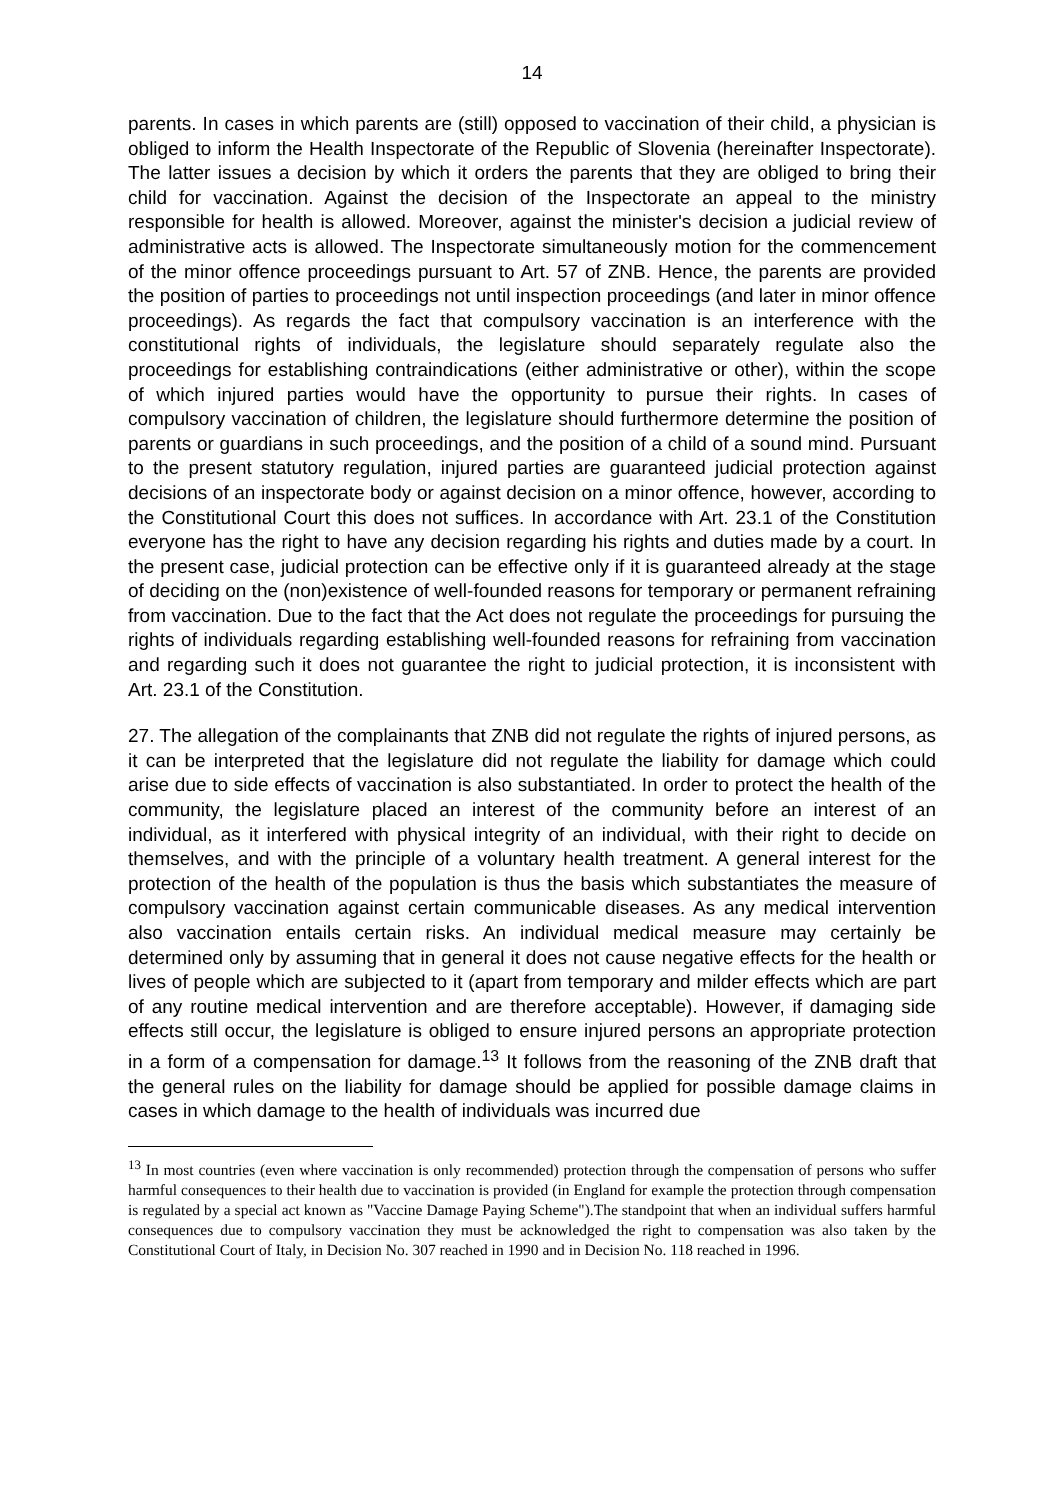14
parents. In cases in which parents are (still) opposed to vaccination of their child, a physician is obliged to inform the Health Inspectorate of the Republic of Slovenia (hereinafter Inspectorate). The latter issues a decision by which it orders the parents that they are obliged to bring their child for vaccination. Against the decision of the Inspectorate an appeal to the ministry responsible for health is allowed. Moreover, against the minister's decision a judicial review of administrative acts is allowed. The Inspectorate simultaneously motion for the commencement of the minor offence proceedings pursuant to Art. 57 of ZNB. Hence, the parents are provided the position of parties to proceedings not until inspection proceedings (and later in minor offence proceedings). As regards the fact that compulsory vaccination is an interference with the constitutional rights of individuals, the legislature should separately regulate also the proceedings for establishing contraindications (either administrative or other), within the scope of which injured parties would have the opportunity to pursue their rights. In cases of compulsory vaccination of children, the legislature should furthermore determine the position of parents or guardians in such proceedings, and the position of a child of a sound mind. Pursuant to the present statutory regulation, injured parties are guaranteed judicial protection against decisions of an inspectorate body or against decision on a minor offence, however, according to the Constitutional Court this does not suffices. In accordance with Art. 23.1 of the Constitution everyone has the right to have any decision regarding his rights and duties made by a court. In the present case, judicial protection can be effective only if it is guaranteed already at the stage of deciding on the (non)existence of well-founded reasons for temporary or permanent refraining from vaccination. Due to the fact that the Act does not regulate the proceedings for pursuing the rights of individuals regarding establishing well-founded reasons for refraining from vaccination and regarding such it does not guarantee the right to judicial protection, it is inconsistent with Art. 23.1 of the Constitution.
27. The allegation of the complainants that ZNB did not regulate the rights of injured persons, as it can be interpreted that the legislature did not regulate the liability for damage which could arise due to side effects of vaccination is also substantiated. In order to protect the health of the community, the legislature placed an interest of the community before an interest of an individual, as it interfered with physical integrity of an individual, with their right to decide on themselves, and with the principle of a voluntary health treatment. A general interest for the protection of the health of the population is thus the basis which substantiates the measure of compulsory vaccination against certain communicable diseases. As any medical intervention also vaccination entails certain risks. An individual medical measure may certainly be determined only by assuming that in general it does not cause negative effects for the health or lives of people which are subjected to it (apart from temporary and milder effects which are part of any routine medical intervention and are therefore acceptable). However, if damaging side effects still occur, the legislature is obliged to ensure injured persons an appropriate protection in a form of a compensation for damage.<sup>13</sup> It follows from the reasoning of the ZNB draft that the general rules on the liability for damage should be applied for possible damage claims in cases in which damage to the health of individuals was incurred due
<sup>13</sup> In most countries (even where vaccination is only recommended) protection through the compensation of persons who suffer harmful consequences to their health due to vaccination is provided (in England for example the protection through compensation is regulated by a special act known as "Vaccine Damage Paying Scheme").The standpoint that when an individual suffers harmful consequences due to compulsory vaccination they must be acknowledged the right to compensation was also taken by the Constitutional Court of Italy, in Decision No. 307 reached in 1990 and in Decision No. 118 reached in 1996.